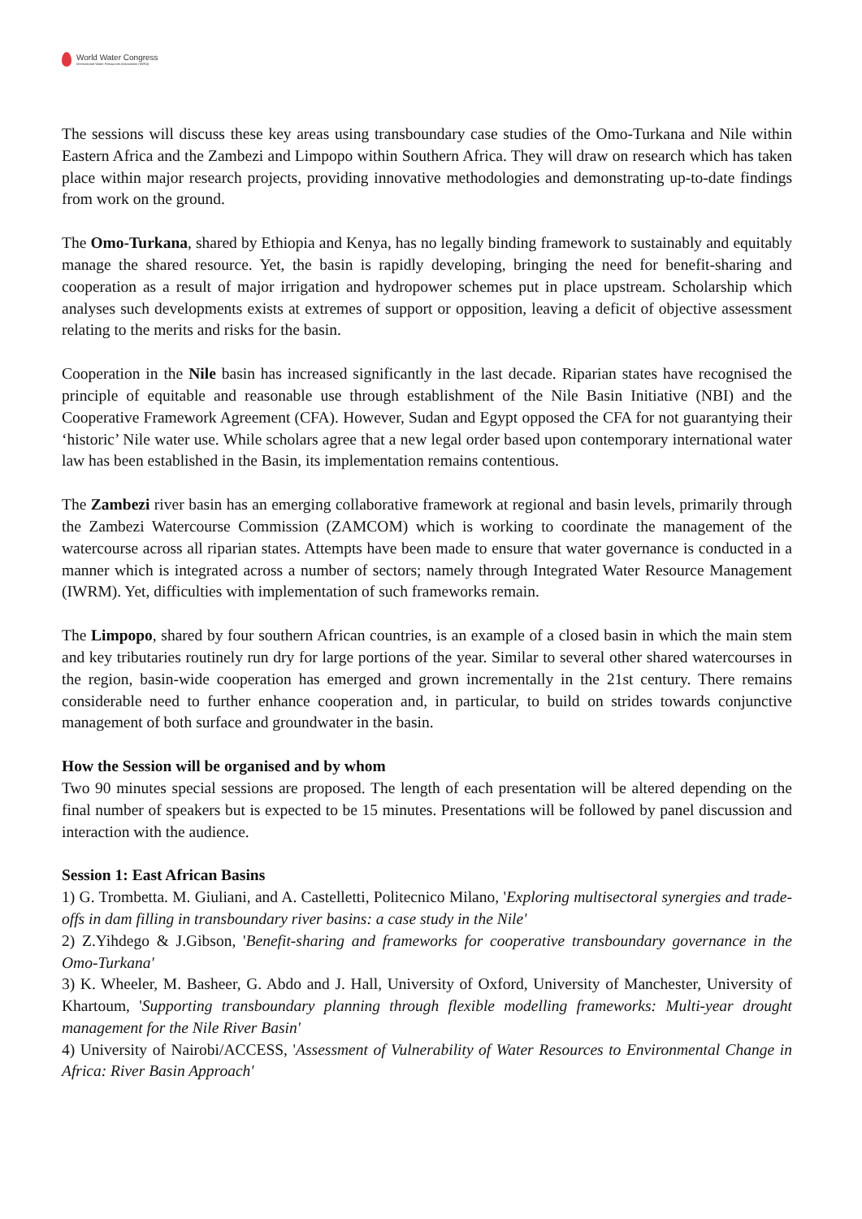World Water Congress
International Water Resources Association (IWRA)
The sessions will discuss these key areas using transboundary case studies of the Omo-Turkana and Nile within Eastern Africa and the Zambezi and Limpopo within Southern Africa. They will draw on research which has taken place within major research projects, providing innovative methodologies and demonstrating up-to-date findings from work on the ground.
The Omo-Turkana, shared by Ethiopia and Kenya, has no legally binding framework to sustainably and equitably manage the shared resource. Yet, the basin is rapidly developing, bringing the need for benefit-sharing and cooperation as a result of major irrigation and hydropower schemes put in place upstream. Scholarship which analyses such developments exists at extremes of support or opposition, leaving a deficit of objective assessment relating to the merits and risks for the basin.
Cooperation in the Nile basin has increased significantly in the last decade. Riparian states have recognised the principle of equitable and reasonable use through establishment of the Nile Basin Initiative (NBI) and the Cooperative Framework Agreement (CFA). However, Sudan and Egypt opposed the CFA for not guarantying their ‘historic’ Nile water use. While scholars agree that a new legal order based upon contemporary international water law has been established in the Basin, its implementation remains contentious.
The Zambezi river basin has an emerging collaborative framework at regional and basin levels, primarily through the Zambezi Watercourse Commission (ZAMCOM) which is working to coordinate the management of the watercourse across all riparian states. Attempts have been made to ensure that water governance is conducted in a manner which is integrated across a number of sectors; namely through Integrated Water Resource Management (IWRM). Yet, difficulties with implementation of such frameworks remain.
The Limpopo, shared by four southern African countries, is an example of a closed basin in which the main stem and key tributaries routinely run dry for large portions of the year. Similar to several other shared watercourses in the region, basin-wide cooperation has emerged and grown incrementally in the 21st century. There remains considerable need to further enhance cooperation and, in particular, to build on strides towards conjunctive management of both surface and groundwater in the basin.
How the Session will be organised and by whom
Two 90 minutes special sessions are proposed. The length of each presentation will be altered depending on the final number of speakers but is expected to be 15 minutes. Presentations will be followed by panel discussion and interaction with the audience.
Session 1: East African Basins
1) G. Trombetta. M. Giuliani, and A. Castelletti, Politecnico Milano, 'Exploring multisectoral synergies and trade-offs in dam filling in transboundary river basins: a case study in the Nile'
2) Z.Yihdego & J.Gibson, 'Benefit-sharing and frameworks for cooperative transboundary governance in the Omo-Turkana'
3) K. Wheeler, M. Basheer, G. Abdo and J. Hall, University of Oxford, University of Manchester, University of Khartoum, 'Supporting transboundary planning through flexible modelling frameworks: Multi-year drought management for the Nile River Basin'
4) University of Nairobi/ACCESS, 'Assessment of Vulnerability of Water Resources to Environmental Change in Africa: River Basin Approach'